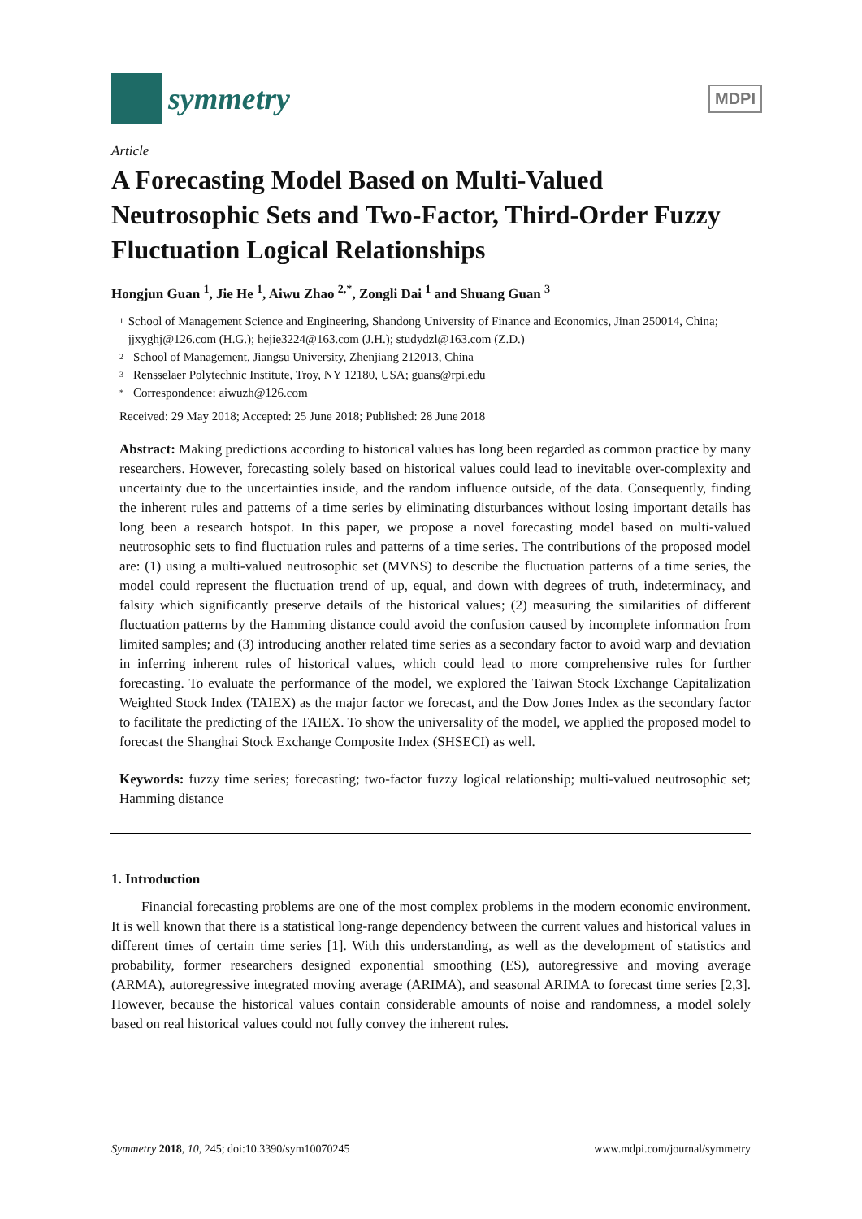symmetry
MDPI
Article
A Forecasting Model Based on Multi-Valued Neutrosophic Sets and Two-Factor, Third-Order Fuzzy Fluctuation Logical Relationships
Hongjun Guan <sup>1</sup>, Jie He <sup>1</sup>, Aiwu Zhao <sup>2,*</sup>, Zongli Dai <sup>1</sup> and Shuang Guan <sup>3</sup>
1 School of Management Science and Engineering, Shandong University of Finance and Economics, Jinan 250014, China; jjxyghj@126.com (H.G.); hejie3224@163.com (J.H.); studydzl@163.com (Z.D.)
2 School of Management, Jiangsu University, Zhenjiang 212013, China
3 Rensselaer Polytechnic Institute, Troy, NY 12180, USA; guans@rpi.edu
* Correspondence: aiwuzh@126.com
Received: 29 May 2018; Accepted: 25 June 2018; Published: 28 June 2018
Abstract: Making predictions according to historical values has long been regarded as common practice by many researchers. However, forecasting solely based on historical values could lead to inevitable over-complexity and uncertainty due to the uncertainties inside, and the random influence outside, of the data. Consequently, finding the inherent rules and patterns of a time series by eliminating disturbances without losing important details has long been a research hotspot. In this paper, we propose a novel forecasting model based on multi-valued neutrosophic sets to find fluctuation rules and patterns of a time series. The contributions of the proposed model are: (1) using a multi-valued neutrosophic set (MVNS) to describe the fluctuation patterns of a time series, the model could represent the fluctuation trend of up, equal, and down with degrees of truth, indeterminacy, and falsity which significantly preserve details of the historical values; (2) measuring the similarities of different fluctuation patterns by the Hamming distance could avoid the confusion caused by incomplete information from limited samples; and (3) introducing another related time series as a secondary factor to avoid warp and deviation in inferring inherent rules of historical values, which could lead to more comprehensive rules for further forecasting. To evaluate the performance of the model, we explored the Taiwan Stock Exchange Capitalization Weighted Stock Index (TAIEX) as the major factor we forecast, and the Dow Jones Index as the secondary factor to facilitate the predicting of the TAIEX. To show the universality of the model, we applied the proposed model to forecast the Shanghai Stock Exchange Composite Index (SHSECI) as well.
Keywords: fuzzy time series; forecasting; two-factor fuzzy logical relationship; multi-valued neutrosophic set; Hamming distance
1. Introduction
Financial forecasting problems are one of the most complex problems in the modern economic environment. It is well known that there is a statistical long-range dependency between the current values and historical values in different times of certain time series [1]. With this understanding, as well as the development of statistics and probability, former researchers designed exponential smoothing (ES), autoregressive and moving average (ARMA), autoregressive integrated moving average (ARIMA), and seasonal ARIMA to forecast time series [2,3]. However, because the historical values contain considerable amounts of noise and randomness, a model solely based on real historical values could not fully convey the inherent rules.
Symmetry 2018, 10, 245; doi:10.3390/sym10070245 www.mdpi.com/journal/symmetry